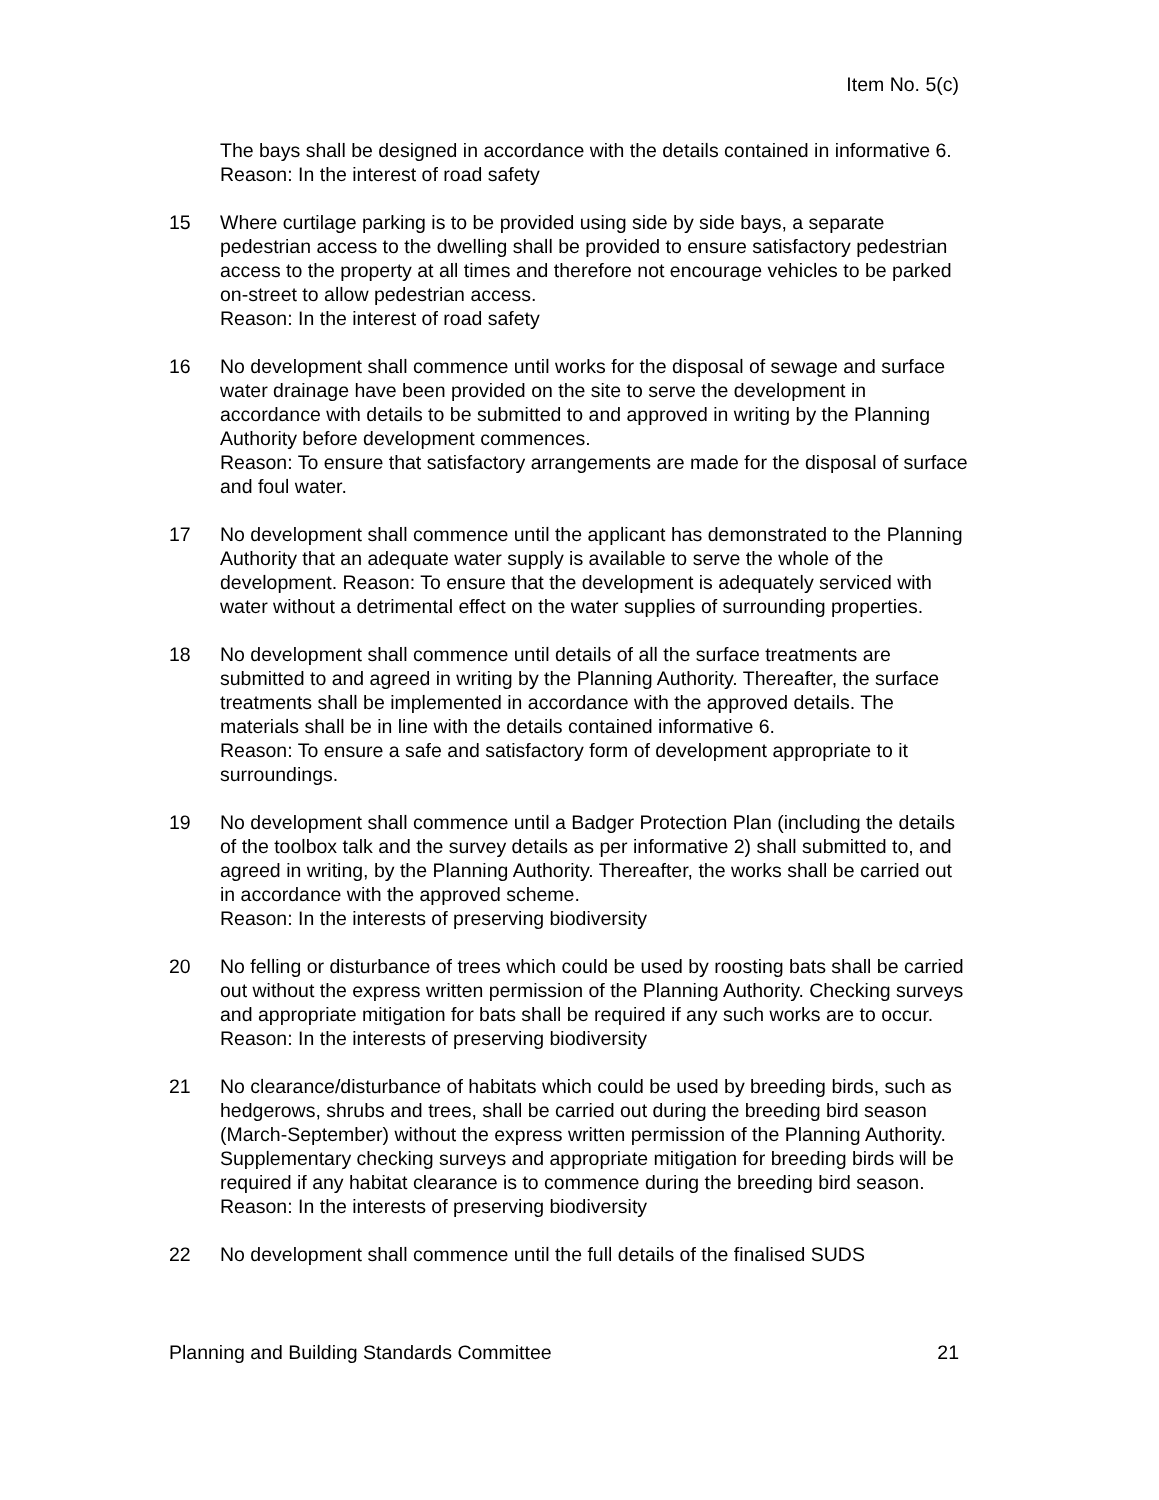Item No. 5(c)
The bays shall be designed in accordance with the details contained in informative 6.
Reason: In the interest of road safety
15 Where curtilage parking is to be provided using side by side bays, a separate pedestrian access to the dwelling shall be provided to ensure satisfactory pedestrian access to the property at all times and therefore not encourage vehicles to be parked on-street to allow pedestrian access.
Reason: In the interest of road safety
16 No development shall commence until works for the disposal of sewage and surface water drainage have been provided on the site to serve the development in accordance with details to be submitted to and approved in writing by the Planning Authority before development commences.
Reason: To ensure that satisfactory arrangements are made for the disposal of surface and foul water.
17 No development shall commence until the applicant has demonstrated to the Planning Authority that an adequate water supply is available to serve the whole of the development. Reason: To ensure that the development is adequately serviced with water without a detrimental effect on the water supplies of surrounding properties.
18 No development shall commence until details of all the surface treatments are submitted to and agreed in writing by the Planning Authority. Thereafter, the surface treatments shall be implemented in accordance with the approved details. The materials shall be in line with the details contained informative 6.
Reason: To ensure a safe and satisfactory form of development appropriate to it surroundings.
19 No development shall commence until a Badger Protection Plan (including the details of the toolbox talk and the survey details as per informative 2) shall submitted to, and agreed in writing, by the Planning Authority. Thereafter, the works shall be carried out in accordance with the approved scheme.
Reason: In the interests of preserving biodiversity
20 No felling or disturbance of trees which could be used by roosting bats shall be carried out without the express written permission of the Planning Authority. Checking surveys and appropriate mitigation for bats shall be required if any such works are to occur.
Reason: In the interests of preserving biodiversity
21 No clearance/disturbance of habitats which could be used by breeding birds, such as hedgerows, shrubs and trees, shall be carried out during the breeding bird season (March-September) without the express written permission of the Planning Authority. Supplementary checking surveys and appropriate mitigation for breeding birds will be required if any habitat clearance is to commence during the breeding bird season.
Reason: In the interests of preserving biodiversity
22 No development shall commence until the full details of the finalised SUDS
Planning and Building Standards Committee 21